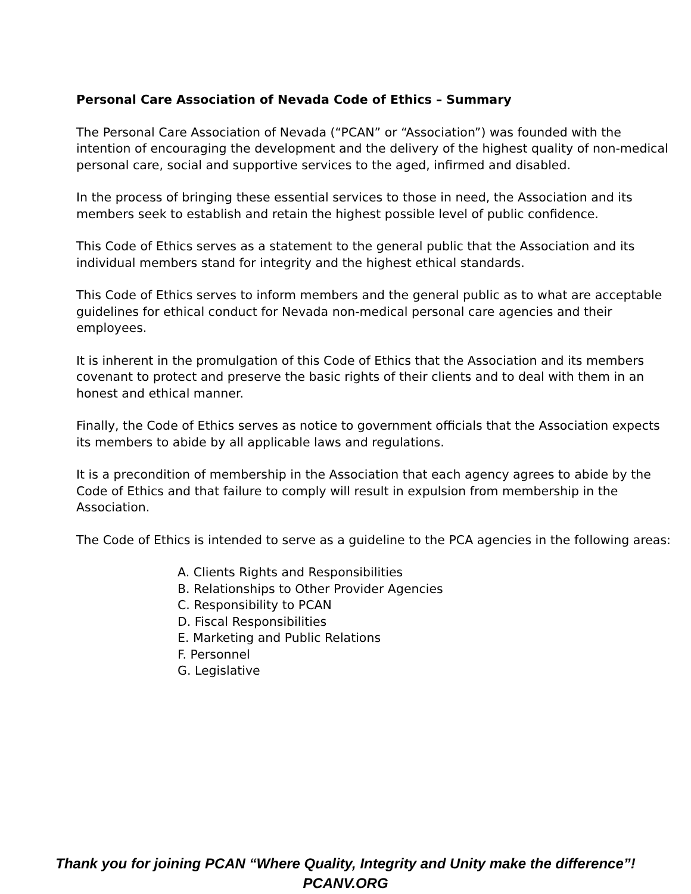Personal Care Association of Nevada Code of Ethics – Summary
The Personal Care Association of Nevada (“PCAN” or “Association”) was founded with the intention of encouraging the development and the delivery of the highest quality of non-medical personal care, social and supportive services to the aged, infirmed and disabled.
In the process of bringing these essential services to those in need, the Association and its members seek to establish and retain the highest possible level of public confidence.
This Code of Ethics serves as a statement to the general public that the Association and its individual members stand for integrity and the highest ethical standards.
This Code of Ethics serves to inform members and the general public as to what are acceptable guidelines for ethical conduct for Nevada non-medical personal care agencies and their employees.
It is inherent in the promulgation of this Code of Ethics that the Association and its members covenant to protect and preserve the basic rights of their clients and to deal with them in an honest and ethical manner.
Finally, the Code of Ethics serves as notice to government officials that the Association expects its members to abide by all applicable laws and regulations.
It is a precondition of membership in the Association that each agency agrees to abide by the Code of Ethics and that failure to comply will result in expulsion from membership in the Association.
The Code of Ethics is intended to serve as a guideline to the PCA agencies in the following areas:
A. Clients Rights and Responsibilities
B. Relationships to Other Provider Agencies
C. Responsibility to PCAN
D. Fiscal Responsibilities
E. Marketing and Public Relations
F. Personnel
G. Legislative
Thank you for joining PCAN “Where Quality, Integrity and Unity make the difference”!
PCANV.ORG